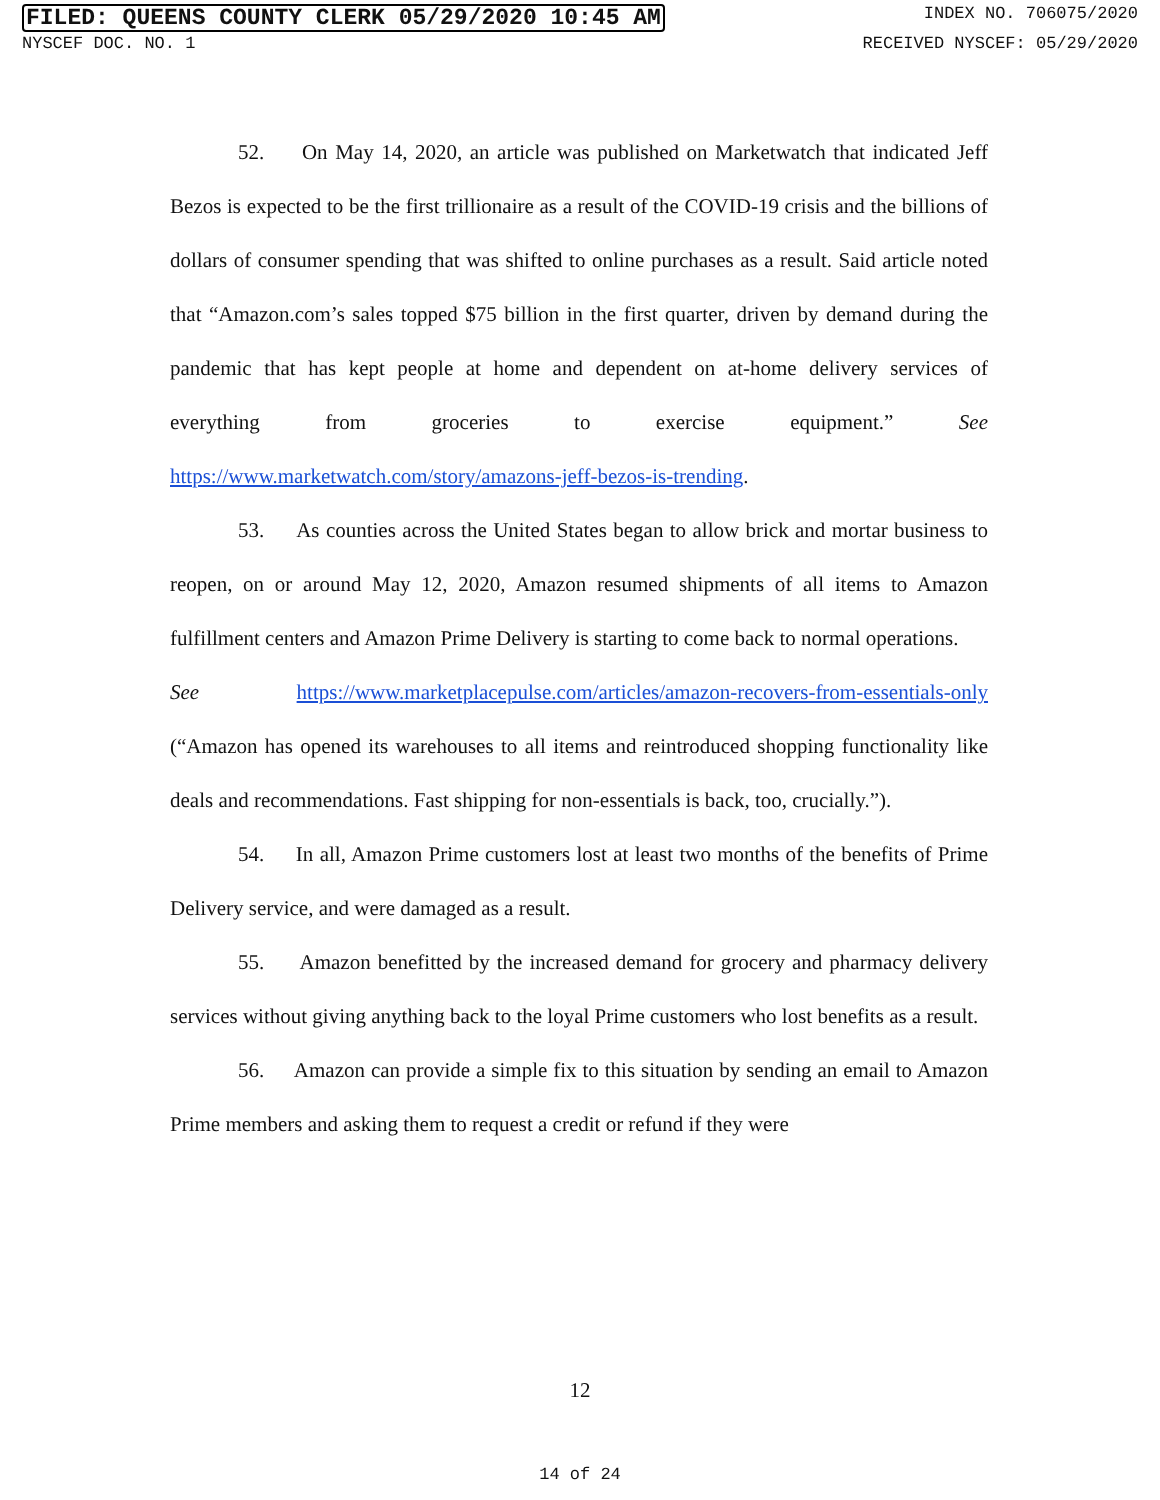FILED: QUEENS COUNTY CLERK 05/29/2020 10:45 AM INDEX NO. 706075/2020
NYSCEF DOC. NO. 1 RECEIVED NYSCEF: 05/29/2020
52. On May 14, 2020, an article was published on Marketwatch that indicated Jeff Bezos is expected to be the first trillionaire as a result of the COVID-19 crisis and the billions of dollars of consumer spending that was shifted to online purchases as a result. Said article noted that “Amazon.com’s sales topped $75 billion in the first quarter, driven by demand during the pandemic that has kept people at home and dependent on at-home delivery services of everything from groceries to exercise equipment.” See https://www.marketwatch.com/story/amazons-jeff-bezos-is-trending.
53. As counties across the United States began to allow brick and mortar business to reopen, on or around May 12, 2020, Amazon resumed shipments of all items to Amazon fulfillment centers and Amazon Prime Delivery is starting to come back to normal operations.
See https://www.marketplacepulse.com/articles/amazon-recovers-from-essentials-only
(“Amazon has opened its warehouses to all items and reintroduced shopping functionality like deals and recommendations. Fast shipping for non-essentials is back, too, crucially.”).
54. In all, Amazon Prime customers lost at least two months of the benefits of Prime Delivery service, and were damaged as a result.
55. Amazon benefitted by the increased demand for grocery and pharmacy delivery services without giving anything back to the loyal Prime customers who lost benefits as a result.
56. Amazon can provide a simple fix to this situation by sending an email to Amazon Prime members and asking them to request a credit or refund if they were
12
14 of 24